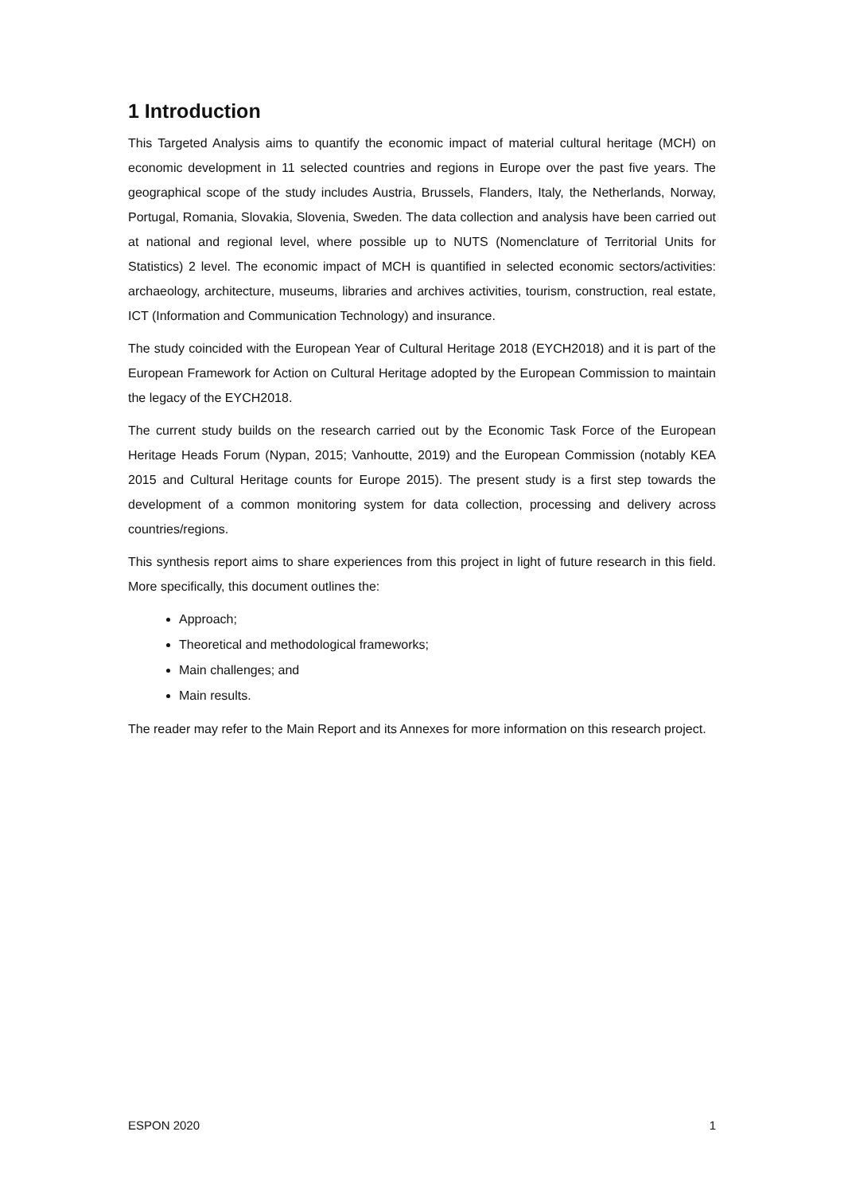1 Introduction
This Targeted Analysis aims to quantify the economic impact of material cultural heritage (MCH) on economic development in 11 selected countries and regions in Europe over the past five years. The geographical scope of the study includes Austria, Brussels, Flanders, Italy, the Netherlands, Norway, Portugal, Romania, Slovakia, Slovenia, Sweden. The data collection and analysis have been carried out at national and regional level, where possible up to NUTS (Nomenclature of Territorial Units for Statistics) 2 level. The economic impact of MCH is quantified in selected economic sectors/activities: archaeology, architecture, museums, libraries and archives activities, tourism, construction, real estate, ICT (Information and Communication Technology) and insurance.
The study coincided with the European Year of Cultural Heritage 2018 (EYCH2018) and it is part of the European Framework for Action on Cultural Heritage adopted by the European Commission to maintain the legacy of the EYCH2018.
The current study builds on the research carried out by the Economic Task Force of the European Heritage Heads Forum (Nypan, 2015; Vanhoutte, 2019) and the European Commission (notably KEA 2015 and Cultural Heritage counts for Europe 2015). The present study is a first step towards the development of a common monitoring system for data collection, processing and delivery across countries/regions.
This synthesis report aims to share experiences from this project in light of future research in this field. More specifically, this document outlines the:
Approach;
Theoretical and methodological frameworks;
Main challenges; and
Main results.
The reader may refer to the Main Report and its Annexes for more information on this research project.
ESPON 2020 1